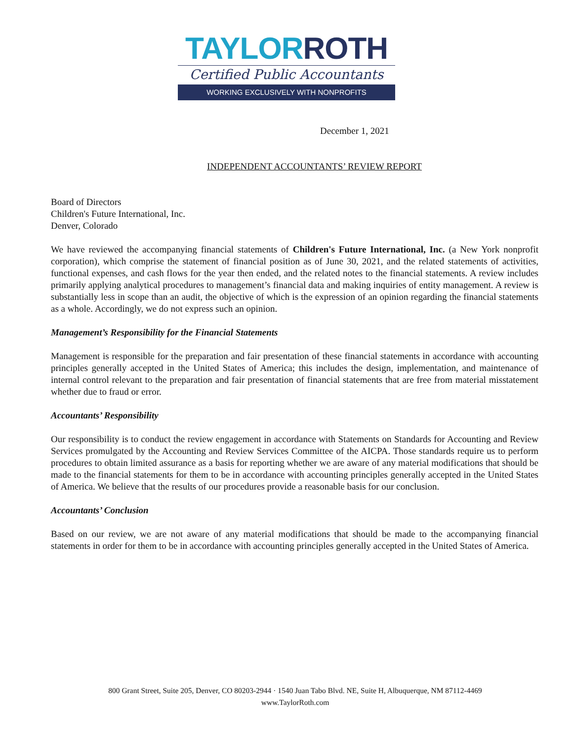TAYLOR ROTH
Certified Public Accountants
WORKING EXCLUSIVELY WITH NONPROFITS
December 1, 2021
INDEPENDENT ACCOUNTANTS’ REVIEW REPORT
Board of Directors
Children's Future International, Inc.
Denver, Colorado
We have reviewed the accompanying financial statements of Children's Future International, Inc. (a New York nonprofit corporation), which comprise the statement of financial position as of June 30, 2021, and the related statements of activities, functional expenses, and cash flows for the year then ended, and the related notes to the financial statements. A review includes primarily applying analytical procedures to management’s financial data and making inquiries of entity management. A review is substantially less in scope than an audit, the objective of which is the expression of an opinion regarding the financial statements as a whole. Accordingly, we do not express such an opinion.
Management’s Responsibility for the Financial Statements
Management is responsible for the preparation and fair presentation of these financial statements in accordance with accounting principles generally accepted in the United States of America; this includes the design, implementation, and maintenance of internal control relevant to the preparation and fair presentation of financial statements that are free from material misstatement whether due to fraud or error.
Accountants’ Responsibility
Our responsibility is to conduct the review engagement in accordance with Statements on Standards for Accounting and Review Services promulgated by the Accounting and Review Services Committee of the AICPA. Those standards require us to perform procedures to obtain limited assurance as a basis for reporting whether we are aware of any material modifications that should be made to the financial statements for them to be in accordance with accounting principles generally accepted in the United States of America. We believe that the results of our procedures provide a reasonable basis for our conclusion.
Accountants’ Conclusion
Based on our review, we are not aware of any material modifications that should be made to the accompanying financial statements in order for them to be in accordance with accounting principles generally accepted in the United States of America.
800 Grant Street, Suite 205, Denver, CO 80203-2944 · 1540 Juan Tabo Blvd. NE, Suite H, Albuquerque, NM 87112-4469
www.TaylorRoth.com